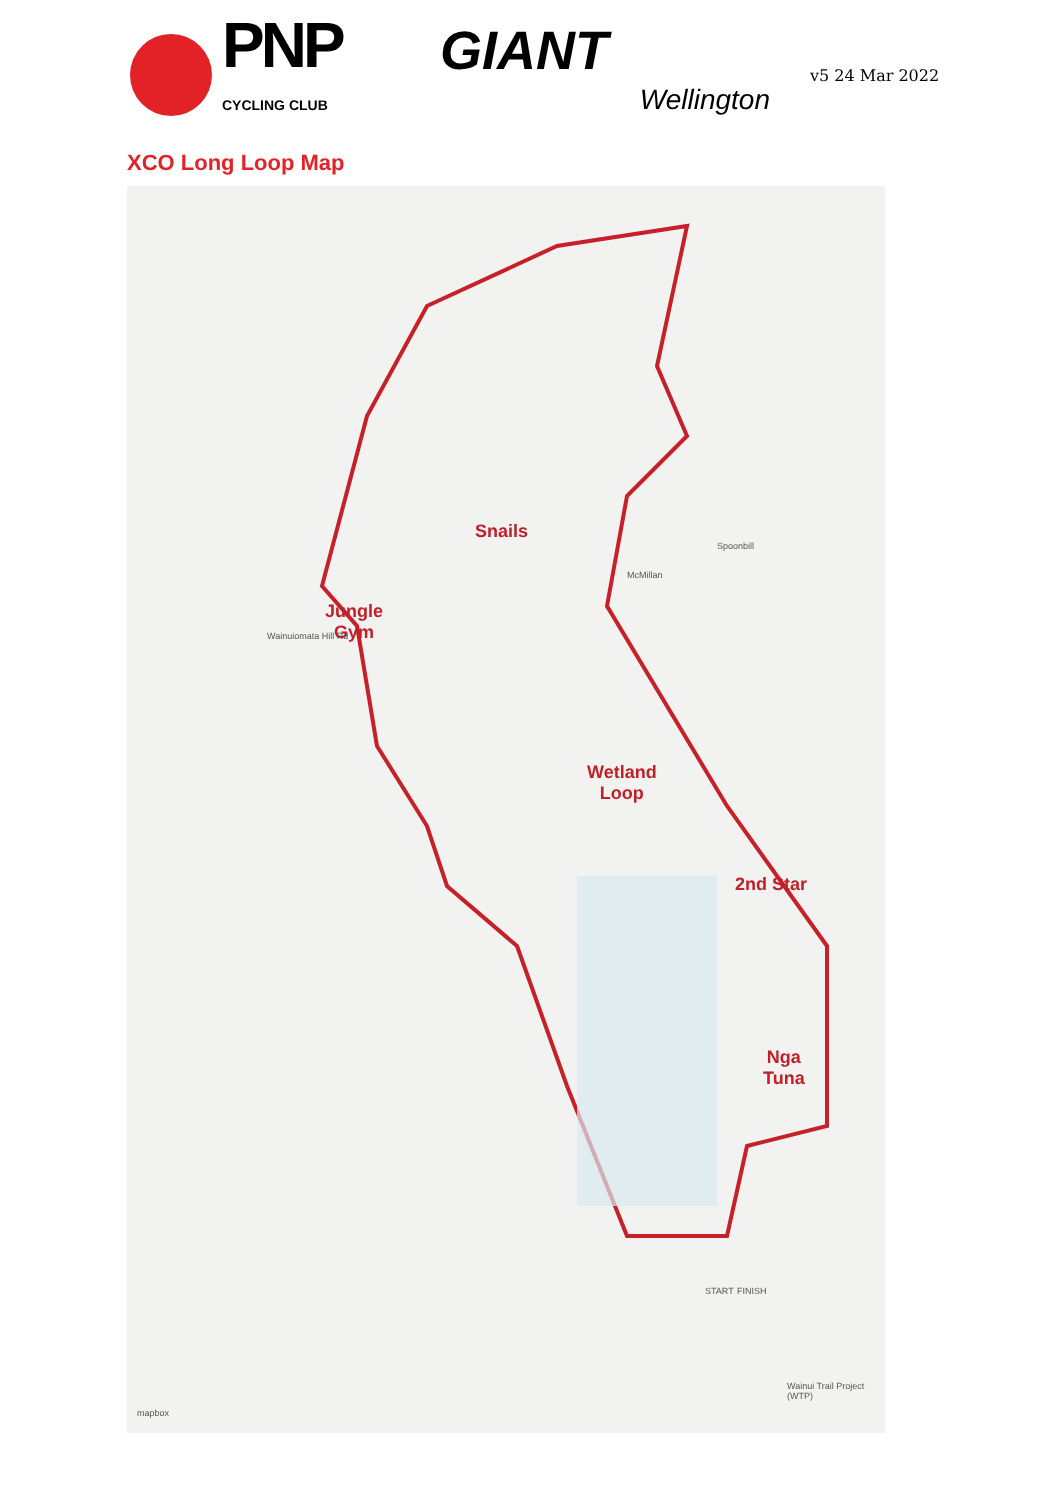PNP
CYCLING CLUB
GIANT
Wellington
v5 24 Mar 2022
XCO Long Loop Map
Snails
Jungle
Gym
Wetland
Loop
2nd Star
Nga
Tuna
Wainuiomata Hill Rd
McMillan
Spoonbill
START FINISH
Wainui Trail Project (WTP)
mapbox